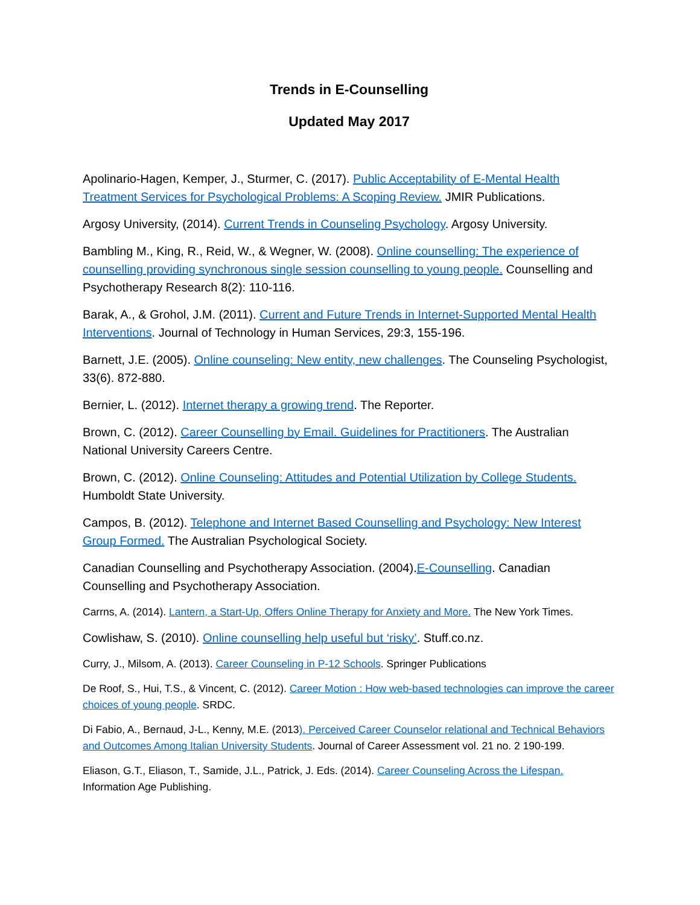Trends in E-Counselling
Updated May 2017
Apolinario-Hagen, Kemper, J., Sturmer, C. (2017). Public Acceptability of E-Mental Health Treatment Services for Psychological Problems: A Scoping Review. JMIR Publications.
Argosy University, (2014). Current Trends in Counseling Psychology. Argosy University.
Bambling M., King, R., Reid, W., & Wegner, W. (2008). Online counselling: The experience of counselling providing synchronous single session counselling to young people. Counselling and Psychotherapy Research 8(2): 110-116.
Barak, A., & Grohol, J.M. (2011). Current and Future Trends in Internet-Supported Mental Health Interventions. Journal of Technology in Human Services, 29:3, 155-196.
Barnett, J.E. (2005). Online counseling: New entity, new challenges. The Counseling Psychologist, 33(6). 872-880.
Bernier, L. (2012). Internet therapy a growing trend. The Reporter.
Brown, C. (2012). Career Counselling by Email. Guidelines for Practitioners. The Australian National University Careers Centre.
Brown, C. (2012). Online Counseling: Attitudes and Potential Utilization by College Students. Humboldt State University.
Campos, B. (2012). Telephone and Internet Based Counselling and Psychology: New Interest Group Formed. The Australian Psychological Society.
Canadian Counselling and Psychotherapy Association. (2004).E-Counselling. Canadian Counselling and Psychotherapy Association.
Carrns, A. (2014). Lantern, a Start-Up, Offers Online Therapy for Anxiety and More. The New York Times.
Cowlishaw, S. (2010). Online counselling help useful but ‘risky’. Stuff.co.nz.
Curry, J., Milsom, A. (2013). Career Counseling in P-12 Schools. Springer Publications
De Roof, S., Hui, T.S., & Vincent, C. (2012). Career Motion : How web-based technologies can improve the career choices of young people. SRDC.
Di Fabio, A., Bernaud, J-L., Kenny, M.E. (2013). Perceived Career Counselor relational and Technical Behaviors and Outcomes Among Italian University Students. Journal of Career Assessment vol. 21 no. 2 190-199.
Eliason, G.T., Eliason, T., Samide, J.L., Patrick, J. Eds. (2014). Career Counseling Across the Lifespan. Information Age Publishing.